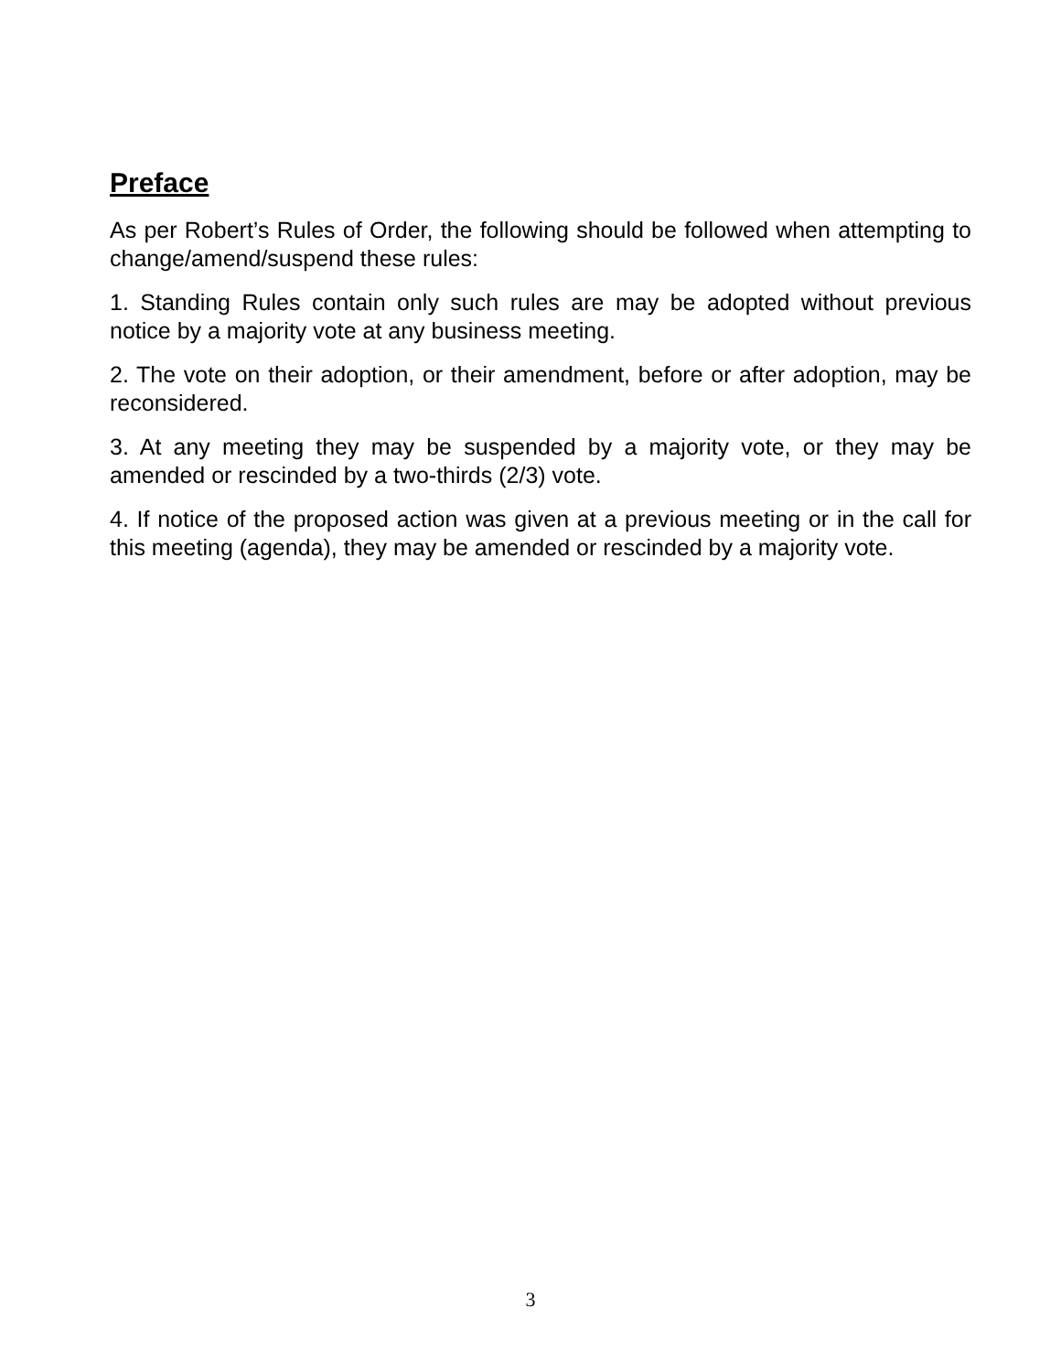Preface
As per Robert’s Rules of Order, the following should be followed when attempting to change/amend/suspend these rules:
1. Standing Rules contain only such rules are may be adopted without previous notice by a majority vote at any business meeting.
2. The vote on their adoption, or their amendment, before or after adoption, may be reconsidered.
3. At any meeting they may be suspended by a majority vote, or they may be amended or rescinded by a two-thirds (2/3) vote.
4. If notice of the proposed action was given at a previous meeting or in the call for this meeting (agenda), they may be amended or rescinded by a majority vote.
3